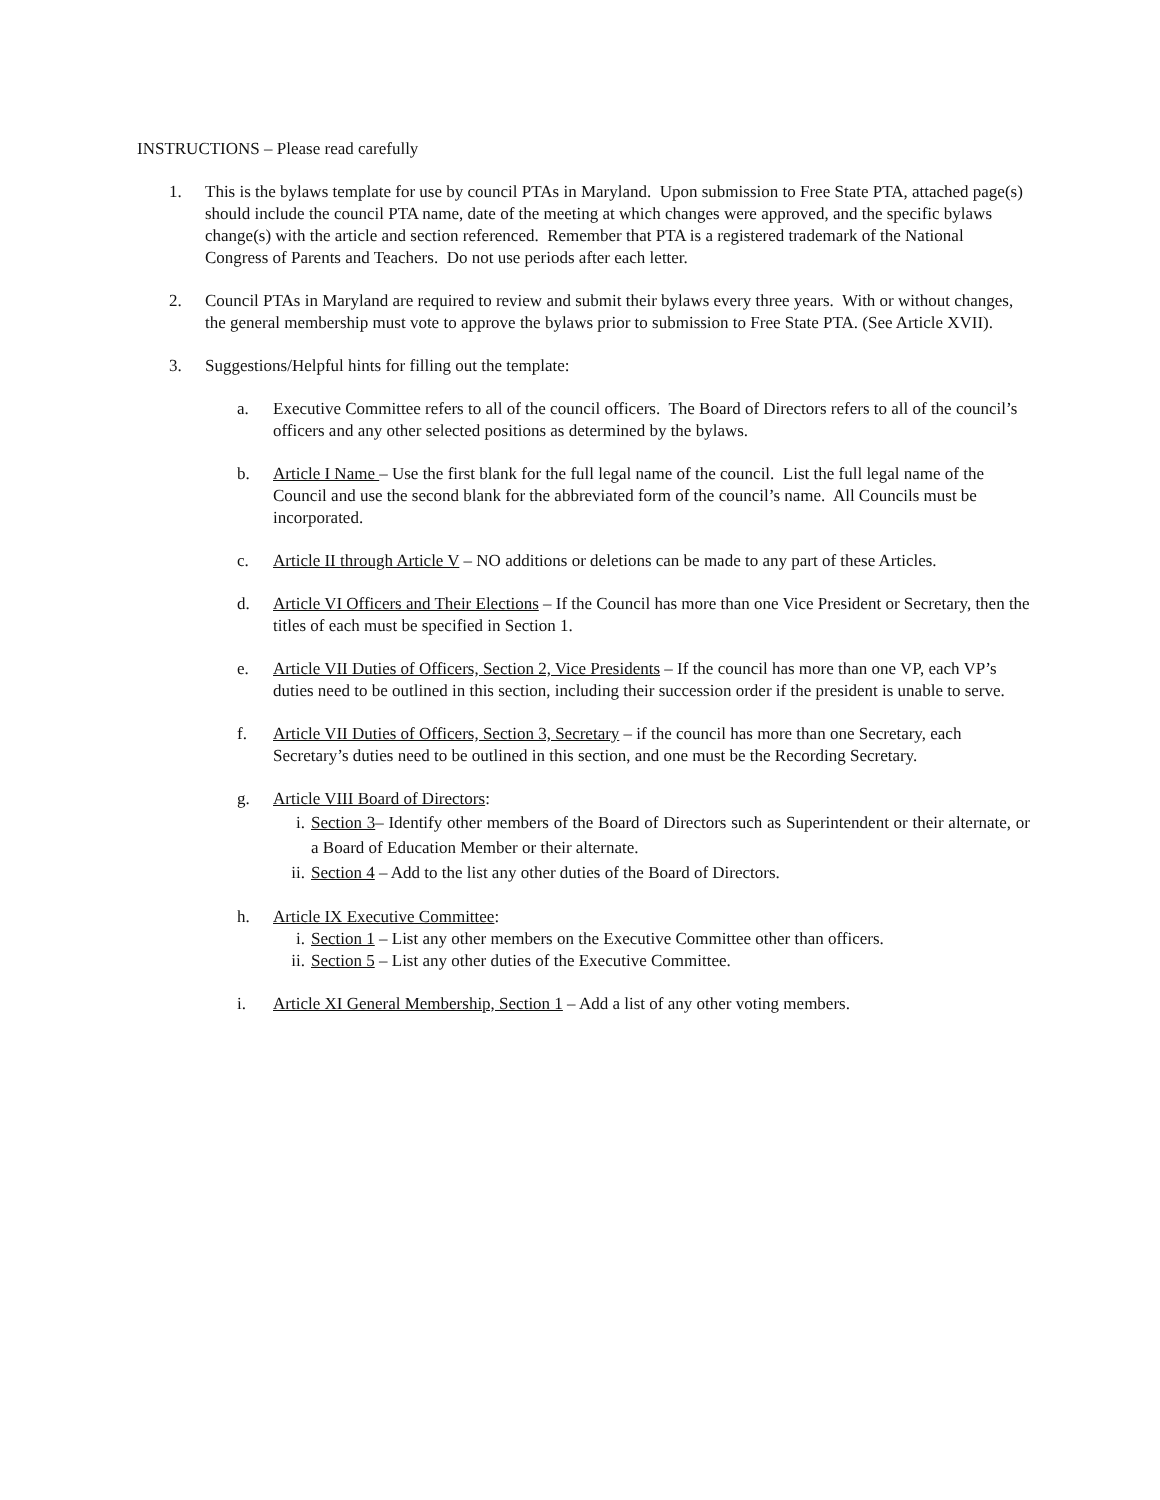INSTRUCTIONS – Please read carefully
1. This is the bylaws template for use by council PTAs in Maryland. Upon submission to Free State PTA, attached page(s) should include the council PTA name, date of the meeting at which changes were approved, and the specific bylaws change(s) with the article and section referenced. Remember that PTA is a registered trademark of the National Congress of Parents and Teachers. Do not use periods after each letter.
2. Council PTAs in Maryland are required to review and submit their bylaws every three years. With or without changes, the general membership must vote to approve the bylaws prior to submission to Free State PTA. (See Article XVII).
3. Suggestions/Helpful hints for filling out the template:
a. Executive Committee refers to all of the council officers. The Board of Directors refers to all of the council’s officers and any other selected positions as determined by the bylaws.
b. Article I Name – Use the first blank for the full legal name of the council. List the full legal name of the Council and use the second blank for the abbreviated form of the council’s name. All Councils must be incorporated.
c. Article II through Article V – NO additions or deletions can be made to any part of these Articles.
d. Article VI Officers and Their Elections – If the Council has more than one Vice President or Secretary, then the titles of each must be specified in Section 1.
e. Article VII Duties of Officers, Section 2, Vice Presidents – If the council has more than one VP, each VP’s duties need to be outlined in this section, including their succession order if the president is unable to serve.
f. Article VII Duties of Officers, Section 3, Secretary – if the council has more than one Secretary, each Secretary’s duties need to be outlined in this section, and one must be the Recording Secretary.
g. Article VIII Board of Directors:
i. Section 3– Identify other members of the Board of Directors such as Superintendent or their alternate, or a Board of Education Member or their alternate.
ii. Section 4 – Add to the list any other duties of the Board of Directors.
h. Article IX Executive Committee:
i. Section 1 – List any other members on the Executive Committee other than officers.
ii. Section 5 – List any other duties of the Executive Committee.
i. Article XI General Membership, Section 1 – Add a list of any other voting members.